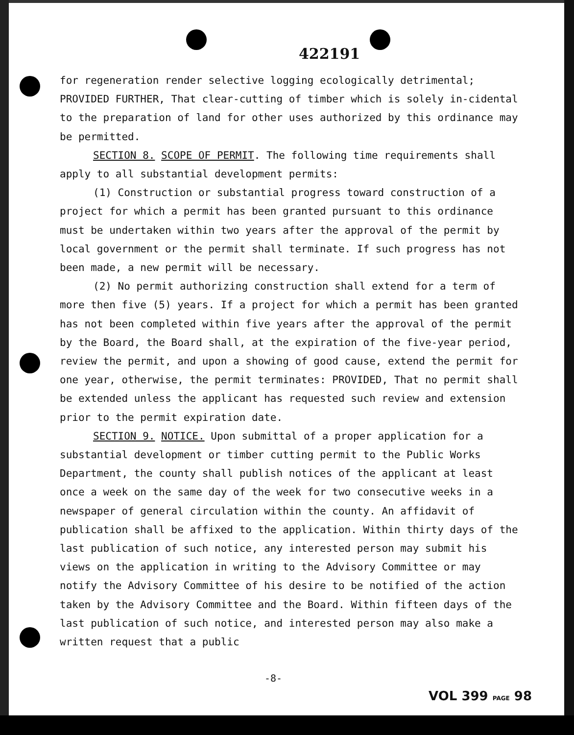422191
for regeneration render selective logging ecologically detrimental; PROVIDED FURTHER, That clear-cutting of timber which is solely in-cidental to the preparation of land for other uses authorized by this ordinance may be permitted.
SECTION 8. SCOPE OF PERMIT. The following time requirements shall apply to all substantial development permits:
(1) Construction or substantial progress toward construction of a project for which a permit has been granted pursuant to this ordinance must be undertaken within two years after the approval of the permit by local government or the permit shall terminate. If such progress has not been made, a new permit will be necessary.
(2) No permit authorizing construction shall extend for a term of more then five (5) years. If a project for which a permit has been granted has not been completed within five years after the approval of the permit by the Board, the Board shall, at the expiration of the five-year period, review the permit, and upon a showing of good cause, extend the permit for one year, otherwise, the permit terminates: PROVIDED, That no permit shall be extended unless the applicant has requested such review and extension prior to the permit expiration date.
SECTION 9. NOTICE. Upon submittal of a proper application for a substantial development or timber cutting permit to the Public Works Department, the county shall publish notices of the applicant at least once a week on the same day of the week for two consecutive weeks in a newspaper of general circulation within the county. An affidavit of publication shall be affixed to the application. Within thirty days of the last publication of such notice, any interested person may submit his views on the application in writing to the Advisory Committee or may notify the Advisory Committee of his desire to be notified of the action taken by the Advisory Committee and the Board. Within fifteen days of the last publication of such notice, and interested person may also make a written request that a public
-8-
VOL 399 PAGE 98